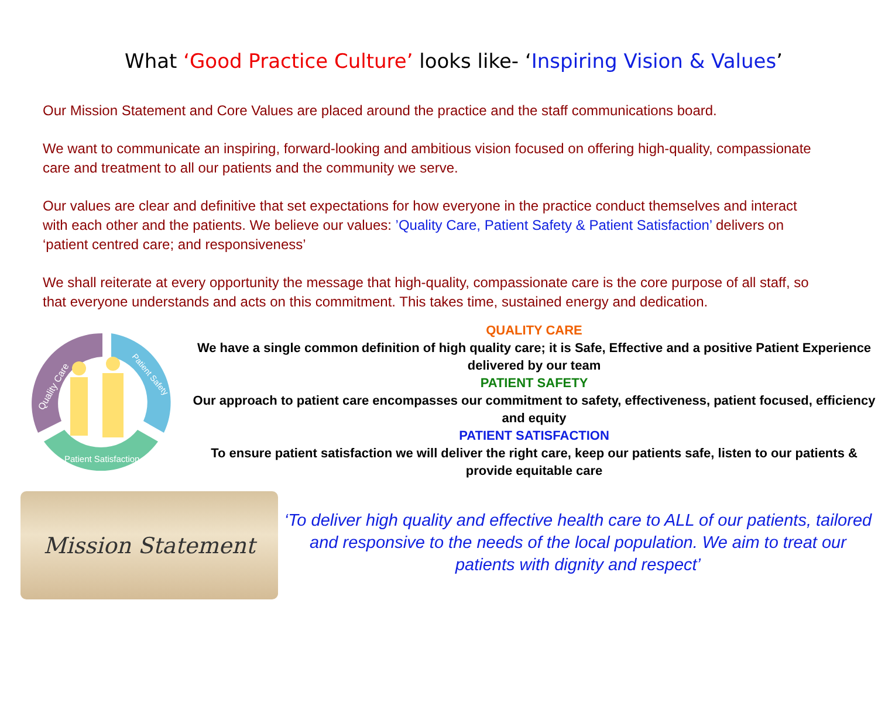What ‘Good Practice Culture’ looks like- ‘Inspiring Vision & Values’
Our Mission Statement and Core Values are placed around the practice and the staff communications board.
We want to communicate an inspiring, forward-looking and ambitious vision focused on offering high-quality, compassionate care and treatment to all our patients and the community we serve.
Our values are clear and definitive that set expectations for how everyone in the practice conduct themselves and interact with each other and the patients. We believe our values: ’Quality Care, Patient Safety & Patient Satisfaction’ delivers on ‘patient centred care; and responsiveness’
We shall reiterate at every opportunity the message that high-quality, compassionate care is the core purpose of all staff, so that everyone understands and acts on this commitment. This takes time, sustained energy and dedication.
Quality Care
Patient Safety
Patient Satisfaction
QUALITY CARE
We have a single common definition of high quality care; it is Safe, Effective and a positive Patient Experience delivered by our team
PATIENT SAFETY
Our approach to patient care encompasses our commitment to safety, effectiveness, patient focused, efficiency and equity
PATIENT SATISFACTION
To ensure patient satisfaction we will deliver the right care, keep our patients safe, listen to our patients & provide equitable care
Mission Statement
‘To deliver high quality and effective health care to ALL of our patients, tailored and responsive to the needs of the local population. We aim to treat our patients with dignity and respect’